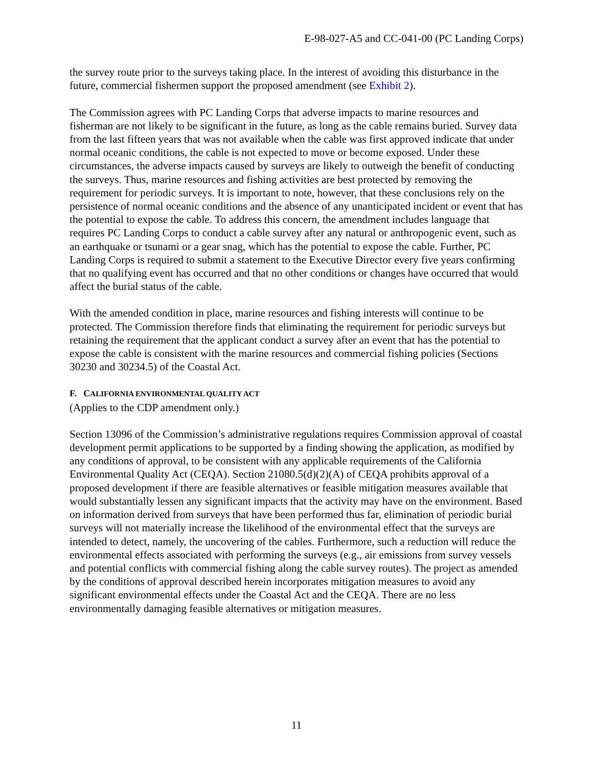E-98-027-A5 and CC-041-00 (PC Landing Corps)
the survey route prior to the surveys taking place. In the interest of avoiding this disturbance in the future, commercial fishermen support the proposed amendment (see Exhibit 2).
The Commission agrees with PC Landing Corps that adverse impacts to marine resources and fisherman are not likely to be significant in the future, as long as the cable remains buried. Survey data from the last fifteen years that was not available when the cable was first approved indicate that under normal oceanic conditions, the cable is not expected to move or become exposed. Under these circumstances, the adverse impacts caused by surveys are likely to outweigh the benefit of conducting the surveys. Thus, marine resources and fishing activities are best protected by removing the requirement for periodic surveys. It is important to note, however, that these conclusions rely on the persistence of normal oceanic conditions and the absence of any unanticipated incident or event that has the potential to expose the cable. To address this concern, the amendment includes language that requires PC Landing Corps to conduct a cable survey after any natural or anthropogenic event, such as an earthquake or tsunami or a gear snag, which has the potential to expose the cable. Further, PC Landing Corps is required to submit a statement to the Executive Director every five years confirming that no qualifying event has occurred and that no other conditions or changes have occurred that would affect the burial status of the cable.
With the amended condition in place, marine resources and fishing interests will continue to be protected. The Commission therefore finds that eliminating the requirement for periodic surveys but retaining the requirement that the applicant conduct a survey after an event that has the potential to expose the cable is consistent with the marine resources and commercial fishing policies (Sections 30230 and 30234.5) of the Coastal Act.
F. CALIFORNIA ENVIRONMENTAL QUALITY ACT
(Applies to the CDP amendment only.)
Section 13096 of the Commission’s administrative regulations requires Commission approval of coastal development permit applications to be supported by a finding showing the application, as modified by any conditions of approval, to be consistent with any applicable requirements of the California Environmental Quality Act (CEQA). Section 21080.5(d)(2)(A) of CEQA prohibits approval of a proposed development if there are feasible alternatives or feasible mitigation measures available that would substantially lessen any significant impacts that the activity may have on the environment. Based on information derived from surveys that have been performed thus far, elimination of periodic burial surveys will not materially increase the likelihood of the environmental effect that the surveys are intended to detect, namely, the uncovering of the cables. Furthermore, such a reduction will reduce the environmental effects associated with performing the surveys (e.g., air emissions from survey vessels and potential conflicts with commercial fishing along the cable survey routes). The project as amended by the conditions of approval described herein incorporates mitigation measures to avoid any significant environmental effects under the Coastal Act and the CEQA. There are no less environmentally damaging feasible alternatives or mitigation measures.
11